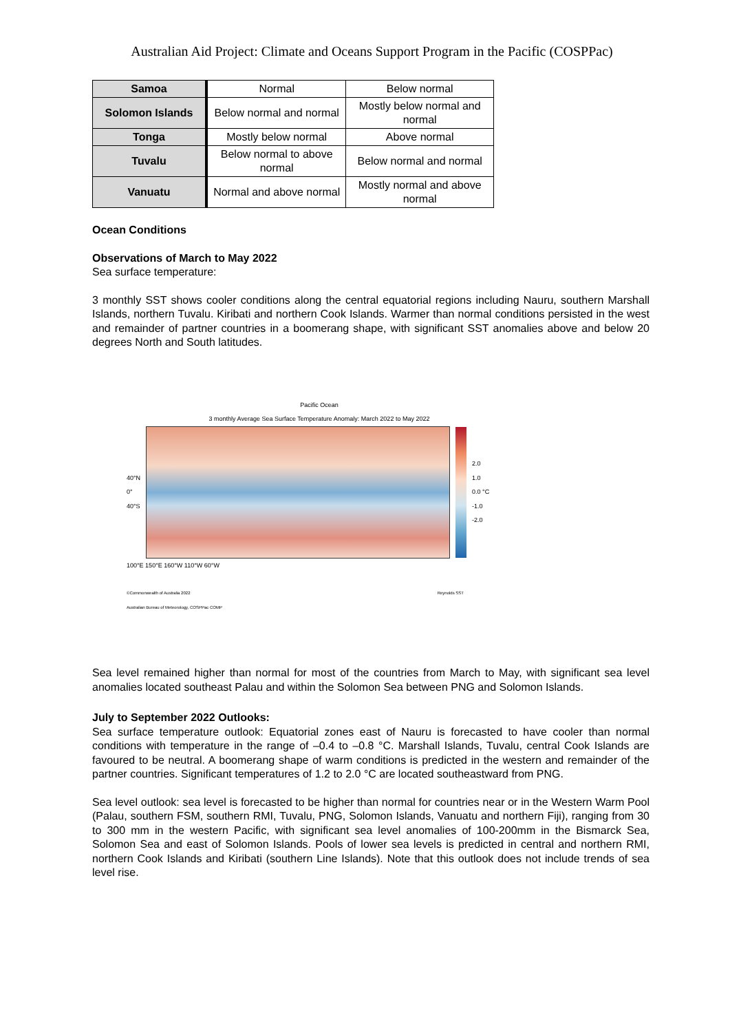Australian Aid Project: Climate and Oceans Support Program in the Pacific (COSPPac)
| Samoa | Normal | Below normal |
| Solomon Islands | Below normal and normal | Mostly below normal and normal |
| Tonga | Mostly below normal | Above normal |
| Tuvalu | Below normal to above normal | Below normal and normal |
| Vanuatu | Normal and above normal | Mostly normal and above normal |
Ocean Conditions
Observations of March to May 2022
Sea surface temperature:
3 monthly SST shows cooler conditions along the central equatorial regions including Nauru, southern Marshall Islands, northern Tuvalu. Kiribati and northern Cook Islands. Warmer than normal conditions persisted in the west and remainder of partner countries in a boomerang shape, with significant SST anomalies above and below 20 degrees North and South latitudes.
Pacific Ocean
3 monthly Average Sea Surface Temperature Anomaly: March 2022 to May 2022
40°N
0°
40°S
2.0
1.0
0.0 °C
-1.0
-2.0
100°E 150°E 160°W 110°W 60°W
©Commonwealth of Australia 2022
Australian Bureau of Meteorology, COSPPac COMP Reynolds SST
Sea level remained higher than normal for most of the countries from March to May, with significant sea level anomalies located southeast Palau and within the Solomon Sea between PNG and Solomon Islands.
July to September 2022 Outlooks:
Sea surface temperature outlook: Equatorial zones east of Nauru is forecasted to have cooler than normal conditions with temperature in the range of –0.4 to –0.8 °C. Marshall Islands, Tuvalu, central Cook Islands are favoured to be neutral. A boomerang shape of warm conditions is predicted in the western and remainder of the partner countries. Significant temperatures of 1.2 to 2.0 °C are located southeastward from PNG.
Sea level outlook: sea level is forecasted to be higher than normal for countries near or in the Western Warm Pool (Palau, southern FSM, southern RMI, Tuvalu, PNG, Solomon Islands, Vanuatu and northern Fiji), ranging from 30 to 300 mm in the western Pacific, with significant sea level anomalies of 100-200mm in the Bismarck Sea, Solomon Sea and east of Solomon Islands. Pools of lower sea levels is predicted in central and northern RMI, northern Cook Islands and Kiribati (southern Line Islands). Note that this outlook does not include trends of sea level rise.